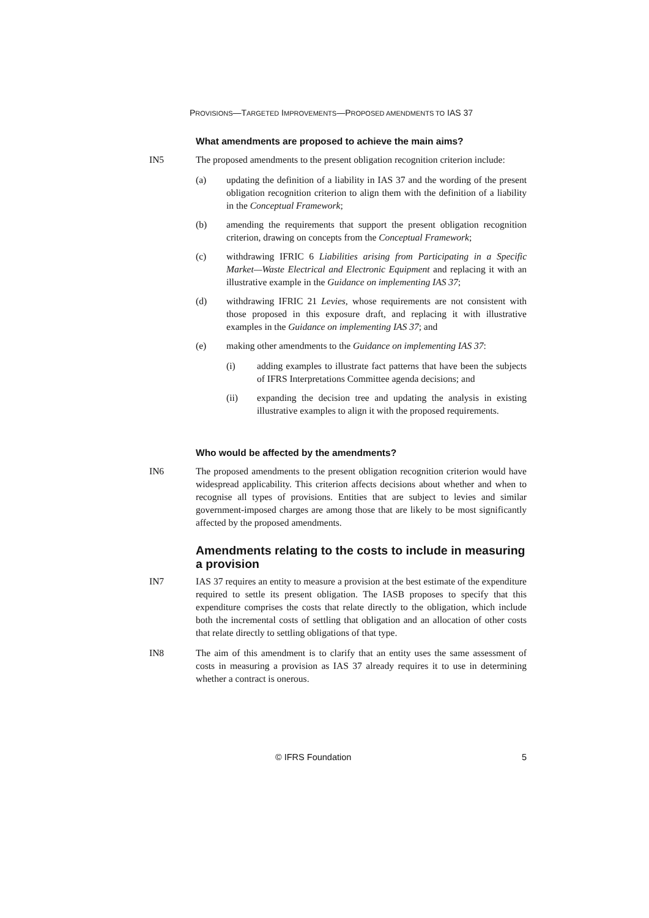PROVISIONS—TARGETED IMPROVEMENTS—PROPOSED AMENDMENTS TO IAS 37
What amendments are proposed to achieve the main aims?
IN5 The proposed amendments to the present obligation recognition criterion include:
(a) updating the definition of a liability in IAS 37 and the wording of the present obligation recognition criterion to align them with the definition of a liability in the Conceptual Framework;
(b) amending the requirements that support the present obligation recognition criterion, drawing on concepts from the Conceptual Framework;
(c) withdrawing IFRIC 6 Liabilities arising from Participating in a Specific Market—Waste Electrical and Electronic Equipment and replacing it with an illustrative example in the Guidance on implementing IAS 37;
(d) withdrawing IFRIC 21 Levies, whose requirements are not consistent with those proposed in this exposure draft, and replacing it with illustrative examples in the Guidance on implementing IAS 37; and
(e) making other amendments to the Guidance on implementing IAS 37:
(i) adding examples to illustrate fact patterns that have been the subjects of IFRS Interpretations Committee agenda decisions; and
(ii) expanding the decision tree and updating the analysis in existing illustrative examples to align it with the proposed requirements.
Who would be affected by the amendments?
IN6 The proposed amendments to the present obligation recognition criterion would have widespread applicability. This criterion affects decisions about whether and when to recognise all types of provisions. Entities that are subject to levies and similar government-imposed charges are among those that are likely to be most significantly affected by the proposed amendments.
Amendments relating to the costs to include in measuring a provision
IN7 IAS 37 requires an entity to measure a provision at the best estimate of the expenditure required to settle its present obligation. The IASB proposes to specify that this expenditure comprises the costs that relate directly to the obligation, which include both the incremental costs of settling that obligation and an allocation of other costs that relate directly to settling obligations of that type.
IN8 The aim of this amendment is to clarify that an entity uses the same assessment of costs in measuring a provision as IAS 37 already requires it to use in determining whether a contract is onerous.
© IFRS Foundation 5